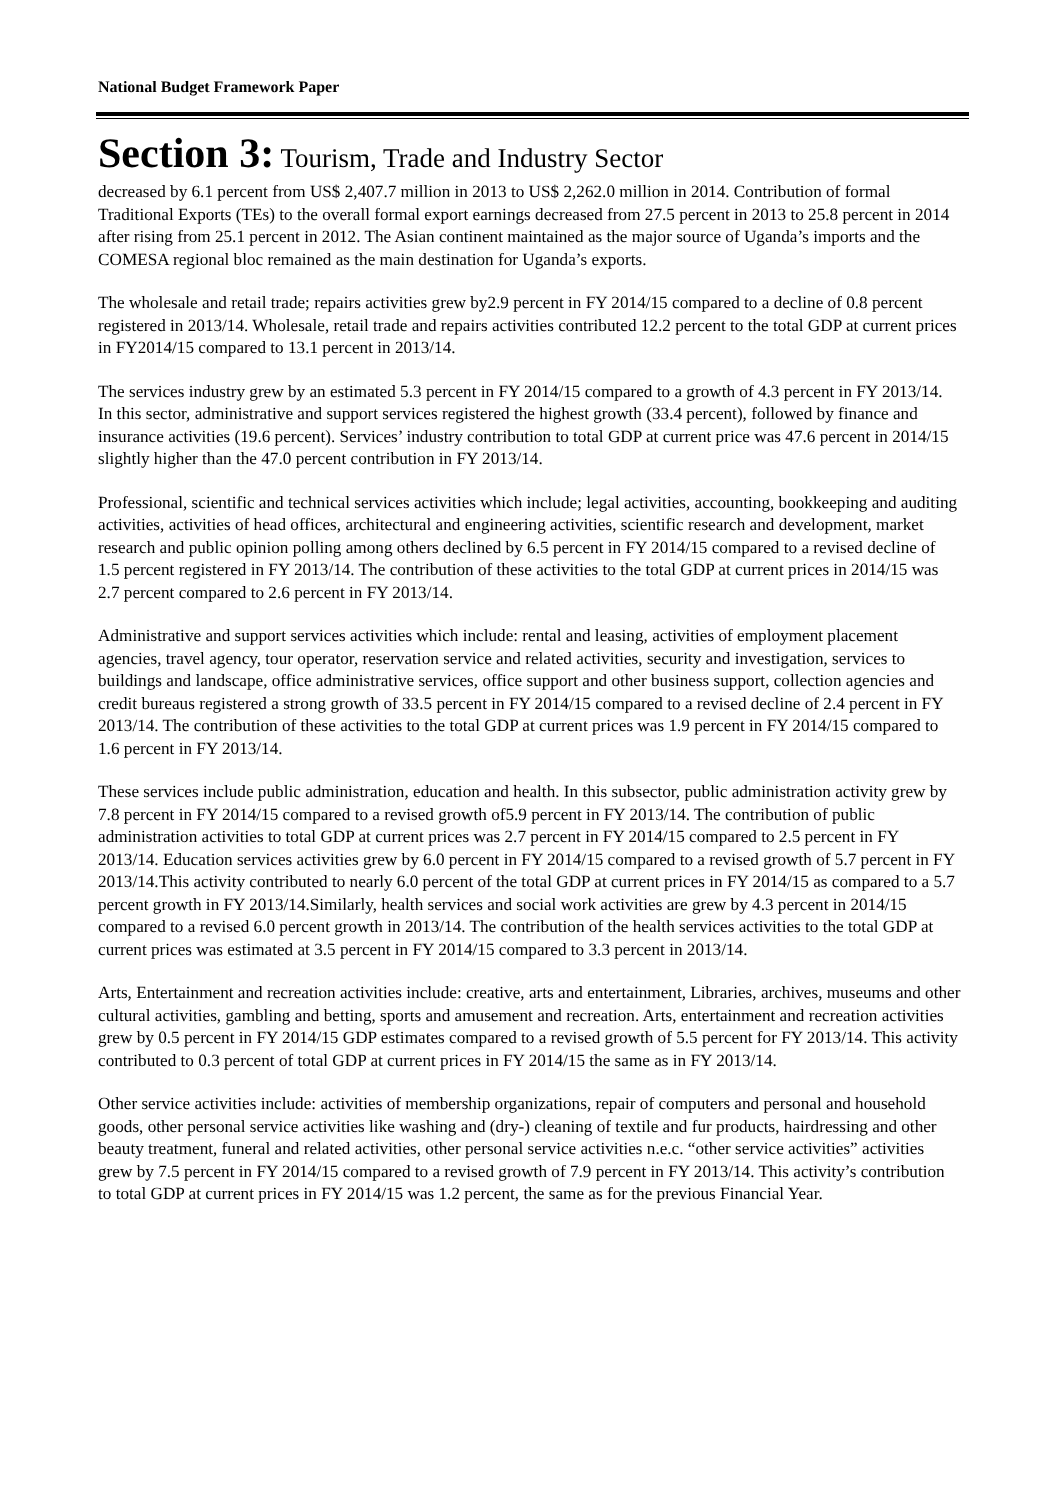National Budget Framework Paper
Section 3: Tourism, Trade and Industry Sector
decreased by 6.1 percent from US$ 2,407.7 million in 2013 to US$ 2,262.0 million in 2014. Contribution of formal Traditional Exports (TEs) to the overall formal export earnings decreased from 27.5 percent in 2013 to 25.8 percent in 2014 after rising from 25.1 percent in 2012. The Asian continent maintained as the major source of Uganda’s imports and the COMESA regional bloc remained as the main destination for Uganda’s exports.
The wholesale and retail trade; repairs activities grew by2.9 percent in FY 2014/15 compared to a decline of 0.8 percent registered in 2013/14. Wholesale, retail trade and repairs activities contributed 12.2 percent to the total GDP at current prices in FY2014/15 compared to 13.1 percent in 2013/14.
The services industry grew by an estimated 5.3 percent in FY 2014/15 compared to a growth of 4.3 percent in FY 2013/14. In this sector, administrative and support services registered the highest growth (33.4 percent), followed by finance and insurance activities (19.6 percent). Services’ industry contribution to total GDP at current price was 47.6 percent in 2014/15 slightly higher than the 47.0 percent contribution in FY 2013/14.
Professional, scientific and technical services activities which include; legal activities, accounting, bookkeeping and auditing activities, activities of head offices, architectural and engineering activities, scientific research and development, market research and public opinion polling among others declined by 6.5 percent in FY 2014/15 compared to a revised decline of 1.5 percent registered in FY 2013/14. The contribution of these activities to the total GDP at current prices in 2014/15 was 2.7 percent compared to 2.6 percent in FY 2013/14.
Administrative and support services activities which include: rental and leasing, activities of employment placement agencies, travel agency, tour operator, reservation service and related activities, security and investigation, services to buildings and landscape, office administrative services, office support and other business support, collection agencies and credit bureaus registered a strong growth of 33.5 percent in FY 2014/15 compared to a revised decline of 2.4 percent in FY 2013/14. The contribution of these activities to the total GDP at current prices was 1.9 percent in FY 2014/15 compared to 1.6 percent in FY 2013/14.
These services include public administration, education and health. In this subsector, public administration activity grew by 7.8 percent in FY 2014/15 compared to a revised growth of5.9 percent in FY 2013/14. The contribution of public administration activities to total GDP at current prices was 2.7 percent in FY 2014/15 compared to 2.5 percent in FY 2013/14. Education services activities grew by 6.0 percent in FY 2014/15 compared to a revised growth of 5.7 percent in FY 2013/14.This activity contributed to nearly 6.0 percent of the total GDP at current prices in FY 2014/15 as compared to a 5.7 percent growth in FY 2013/14.Similarly, health services and social work activities are grew by 4.3 percent in 2014/15 compared to a revised 6.0 percent growth in 2013/14. The contribution of the health services activities to the total GDP at current prices was estimated at 3.5 percent in FY 2014/15 compared to 3.3 percent in 2013/14.
Arts, Entertainment and recreation activities include: creative, arts and entertainment, Libraries, archives, museums and other cultural activities, gambling and betting, sports and amusement and recreation. Arts, entertainment and recreation activities grew by 0.5 percent in FY 2014/15 GDP estimates compared to a revised growth of 5.5 percent for FY 2013/14. This activity contributed to 0.3 percent of total GDP at current prices in FY 2014/15 the same as in FY 2013/14.
Other service activities include: activities of membership organizations, repair of computers and personal and household goods, other personal service activities like washing and (dry-) cleaning of textile and fur products, hairdressing and other beauty treatment, funeral and related activities, other personal service activities n.e.c. “other service activities” activities grew by 7.5 percent in FY 2014/15 compared to a revised growth of 7.9 percent in FY 2013/14. This activity’s contribution to total GDP at current prices in FY 2014/15 was 1.2 percent, the same as for the previous Financial Year.